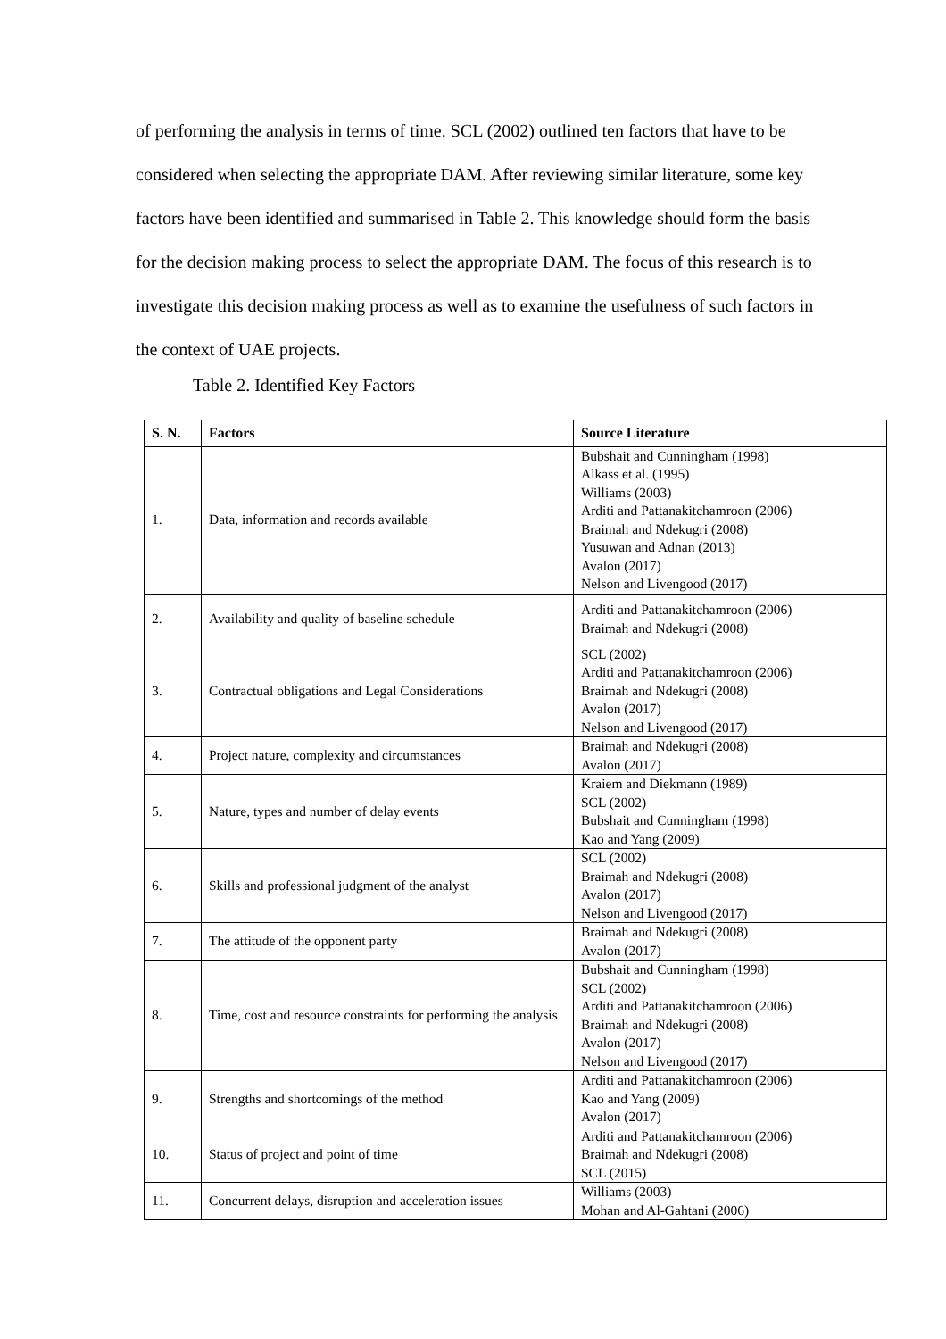of performing the analysis in terms of time. SCL (2002) outlined ten factors that have to be considered when selecting the appropriate DAM. After reviewing similar literature, some key factors have been identified and summarised in Table 2. This knowledge should form the basis for the decision making process to select the appropriate DAM. The focus of this research is to investigate this decision making process as well as to examine the usefulness of such factors in the context of UAE projects.
Table 2. Identified Key Factors
| S. N. | Factors | Source Literature |
| --- | --- | --- |
| 1. | Data, information and records available | Bubshait and Cunningham (1998) Alkass et al. (1995) Williams (2003) Arditi and Pattanakitchamroon (2006) Braimah and Ndekugri (2008) Yusuwan and Adnan (2013) Avalon (2017) Nelson and Livengood (2017) |
| 2. | Availability and quality of baseline schedule | Arditi and Pattanakitchamroon (2006) Braimah and Ndekugri (2008) |
| 3. | Contractual obligations and Legal Considerations | SCL (2002) Arditi and Pattanakitchamroon (2006) Braimah and Ndekugri (2008) Avalon (2017) Nelson and Livengood (2017) |
| 4. | Project nature, complexity and circumstances | Braimah and Ndekugri (2008) Avalon (2017) |
| 5. | Nature, types and number of delay events | Kraiem and Diekmann (1989) SCL (2002) Bubshait and Cunningham (1998) Kao and Yang (2009) |
| 6. | Skills and professional judgment of the analyst | SCL (2002) Braimah and Ndekugri (2008) Avalon (2017) Nelson and Livengood (2017) |
| 7. | The attitude of the opponent party | Braimah and Ndekugri (2008) Avalon (2017) |
| 8. | Time, cost and resource constraints for performing the analysis | Bubshait and Cunningham (1998) SCL (2002) Arditi and Pattanakitchamroon (2006) Braimah and Ndekugri (2008) Avalon (2017) Nelson and Livengood (2017) |
| 9. | Strengths and shortcomings of the method | Arditi and Pattanakitchamroon (2006) Kao and Yang (2009) Avalon (2017) |
| 10. | Status of project and point of time | Arditi and Pattanakitchamroon (2006) Braimah and Ndekugri (2008) SCL (2015) |
| 11. | Concurrent delays, disruption and acceleration issues | Williams (2003) Mohan and Al-Gahtani (2006) |